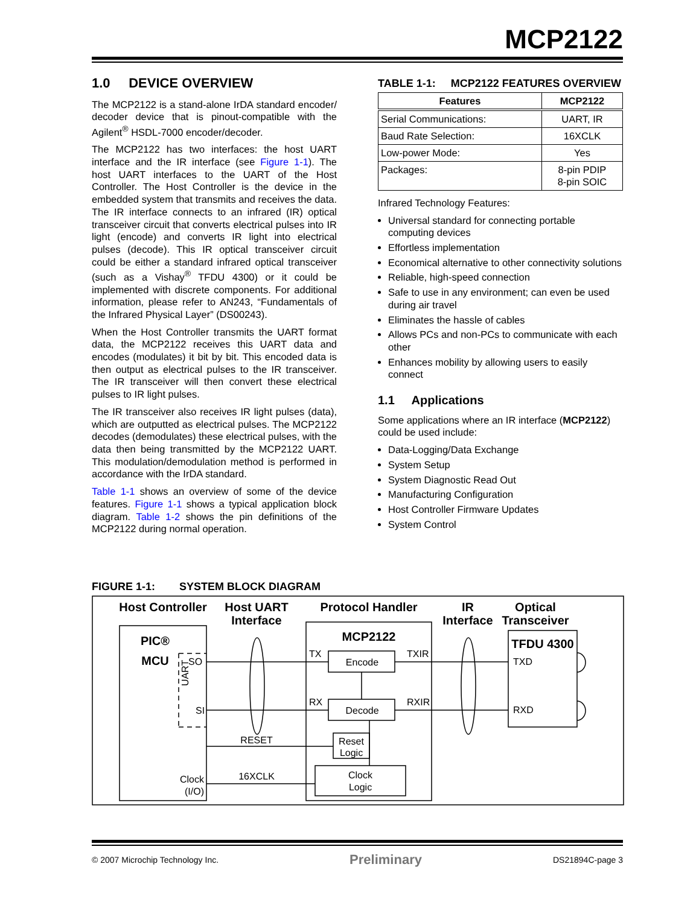MCP2122
1.0 DEVICE OVERVIEW
The MCP2122 is a stand-alone IrDA standard encoder/ decoder device that is pinout-compatible with the Agilent<sup>®</sup> HSDL-7000 encoder/decoder.
The MCP2122 has two interfaces: the host UART interface and the IR interface (see Figure 1-1). The host UART interfaces to the UART of the Host Controller. The Host Controller is the device in the embedded system that transmits and receives the data. The IR interface connects to an infrared (IR) optical transceiver circuit that converts electrical pulses into IR light (encode) and converts IR light into electrical pulses (decode). This IR optical transceiver circuit could be either a standard infrared optical transceiver (such as a Vishay<sup>®</sup> TFDU 4300) or it could be implemented with discrete components. For additional information, please refer to AN243, “Fundamentals of the Infrared Physical Layer” (DS00243).
When the Host Controller transmits the UART format data, the MCP2122 receives this UART data and encodes (modulates) it bit by bit. This encoded data is then output as electrical pulses to the IR transceiver. The IR transceiver will then convert these electrical pulses to IR light pulses.
The IR transceiver also receives IR light pulses (data), which are outputted as electrical pulses. The MCP2122 decodes (demodulates) these electrical pulses, with the data then being transmitted by the MCP2122 UART. This modulation/demodulation method is performed in accordance with the IrDA standard.
Table 1-1 shows an overview of some of the device features. Figure 1-1 shows a typical application block diagram. Table 1-2 shows the pin definitions of the MCP2122 during normal operation.
TABLE 1-1: MCP2122 FEATURES OVERVIEW
| Features | MCP2122 |
| --- | --- |
| Serial Communications: | UART, IR |
| Baud Rate Selection: | 16XCLK |
| Low-power Mode: | Yes |
| Packages: | 8-pin PDIP 8-pin SOIC |
Infrared Technology Features:
Universal standard for connecting portable computing devices
Effortless implementation
Economical alternative to other connectivity solutions
Reliable, high-speed connection
Safe to use in any environment; can even be used during air travel
Eliminates the hassle of cables
Allows PCs and non-PCs to communicate with each other
Enhances mobility by allowing users to easily connect
1.1 Applications
Some applications where an IR interface (MCP2122) could be used include:
Data-Logging/Data Exchange
System Setup
System Diagnostic Read Out
Manufacturing Configuration
Host Controller Firmware Updates
System Control
FIGURE 1-1: SYSTEM BLOCK DIAGRAM
Host Controller
Host UART
Interface
Protocol Handler
IR
Interface
Optical
Transceiver
PIC®
MCU
MCP2122
TFDU 4300
SO
SI
UART
TX
RX
Encode
Decode
TXIR
RXIR
TXD
RXD
RESET
16XCLK
Reset
Logic
Clock
Logic
Clock
(I/O)
© 2007 Microchip Technology Inc. Preliminary DS21894C-page 3